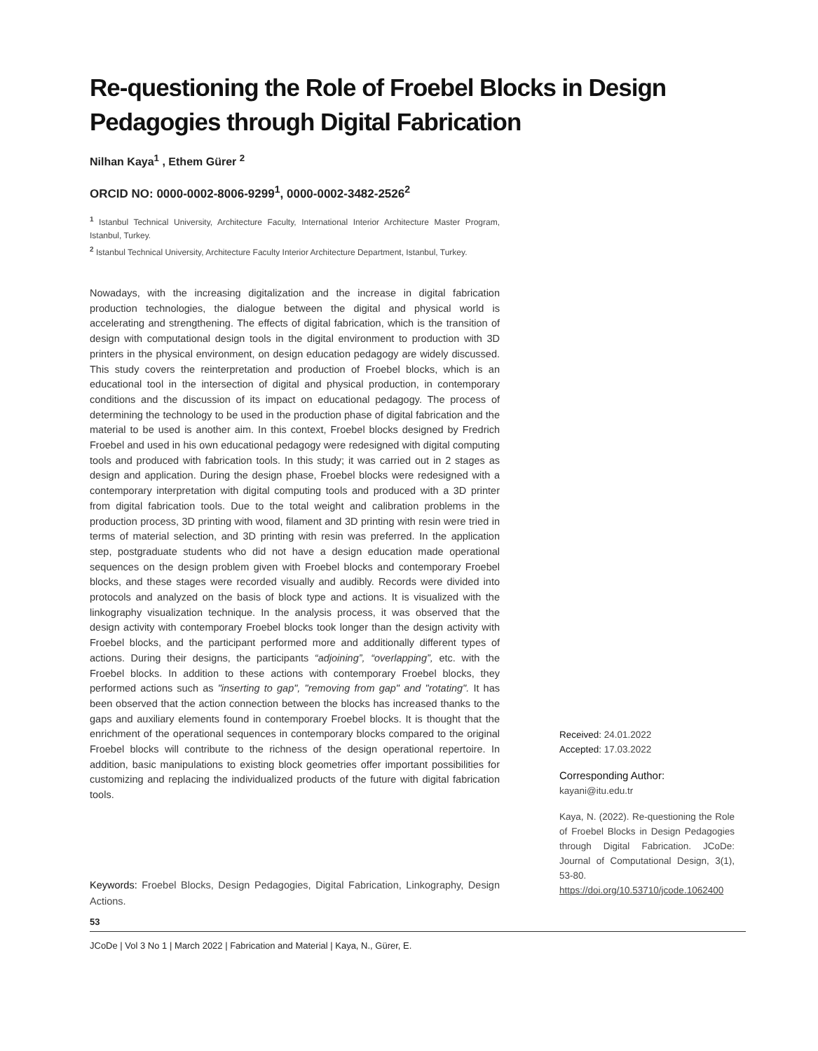Re-questioning the Role of Froebel Blocks in Design Pedagogies through Digital Fabrication
Nilhan Kaya<sup>1</sup> , Ethem Gürer <sup>2</sup>
ORCID NO: 0000-0002-8006-9299<sup>1</sup>, 0000-0002-3482-2526<sup>2</sup>
<sup>1</sup> Istanbul Technical University, Architecture Faculty, International Interior Architecture Master Program, Istanbul, Turkey.
<sup>2</sup> Istanbul Technical University, Architecture Faculty Interior Architecture Department, Istanbul, Turkey.
Nowadays, with the increasing digitalization and the increase in digital fabrication production technologies, the dialogue between the digital and physical world is accelerating and strengthening. The effects of digital fabrication, which is the transition of design with computational design tools in the digital environment to production with 3D printers in the physical environment, on design education pedagogy are widely discussed. This study covers the reinterpretation and production of Froebel blocks, which is an educational tool in the intersection of digital and physical production, in contemporary conditions and the discussion of its impact on educational pedagogy. The process of determining the technology to be used in the production phase of digital fabrication and the material to be used is another aim. In this context, Froebel blocks designed by Fredrich Froebel and used in his own educational pedagogy were redesigned with digital computing tools and produced with fabrication tools. In this study; it was carried out in 2 stages as design and application. During the design phase, Froebel blocks were redesigned with a contemporary interpretation with digital computing tools and produced with a 3D printer from digital fabrication tools. Due to the total weight and calibration problems in the production process, 3D printing with wood, filament and 3D printing with resin were tried in terms of material selection, and 3D printing with resin was preferred. In the application step, postgraduate students who did not have a design education made operational sequences on the design problem given with Froebel blocks and contemporary Froebel blocks, and these stages were recorded visually and audibly. Records were divided into protocols and analyzed on the basis of block type and actions. It is visualized with the linkography visualization technique. In the analysis process, it was observed that the design activity with contemporary Froebel blocks took longer than the design activity with Froebel blocks, and the participant performed more and additionally different types of actions. During their designs, the participants “adjoining”, “overlapping”, etc. with the Froebel blocks. In addition to these actions with contemporary Froebel blocks, they performed actions such as "inserting to gap", "removing from gap" and "rotating". It has been observed that the action connection between the blocks has increased thanks to the gaps and auxiliary elements found in contemporary Froebel blocks. It is thought that the enrichment of the operational sequences in contemporary blocks compared to the original Froebel blocks will contribute to the richness of the design operational repertoire. In addition, basic manipulations to existing block geometries offer important possibilities for customizing and replacing the individualized products of the future with digital fabrication tools.
Keywords: Froebel Blocks, Design Pedagogies, Digital Fabrication, Linkography, Design Actions.
Received: 24.01.2022
Accepted: 17.03.2022
Corresponding Author:
kayani@itu.edu.tr
Kaya, N. (2022). Re-questioning the Role of Froebel Blocks in Design Pedagogies through Digital Fabrication. JCoDe: Journal of Computational Design, 3(1), 53-80. https://doi.org/10.53710/jcode.1062400
53
JCoDe | Vol 3 No 1 | March 2022 | Fabrication and Material | Kaya, N., Gürer, E.